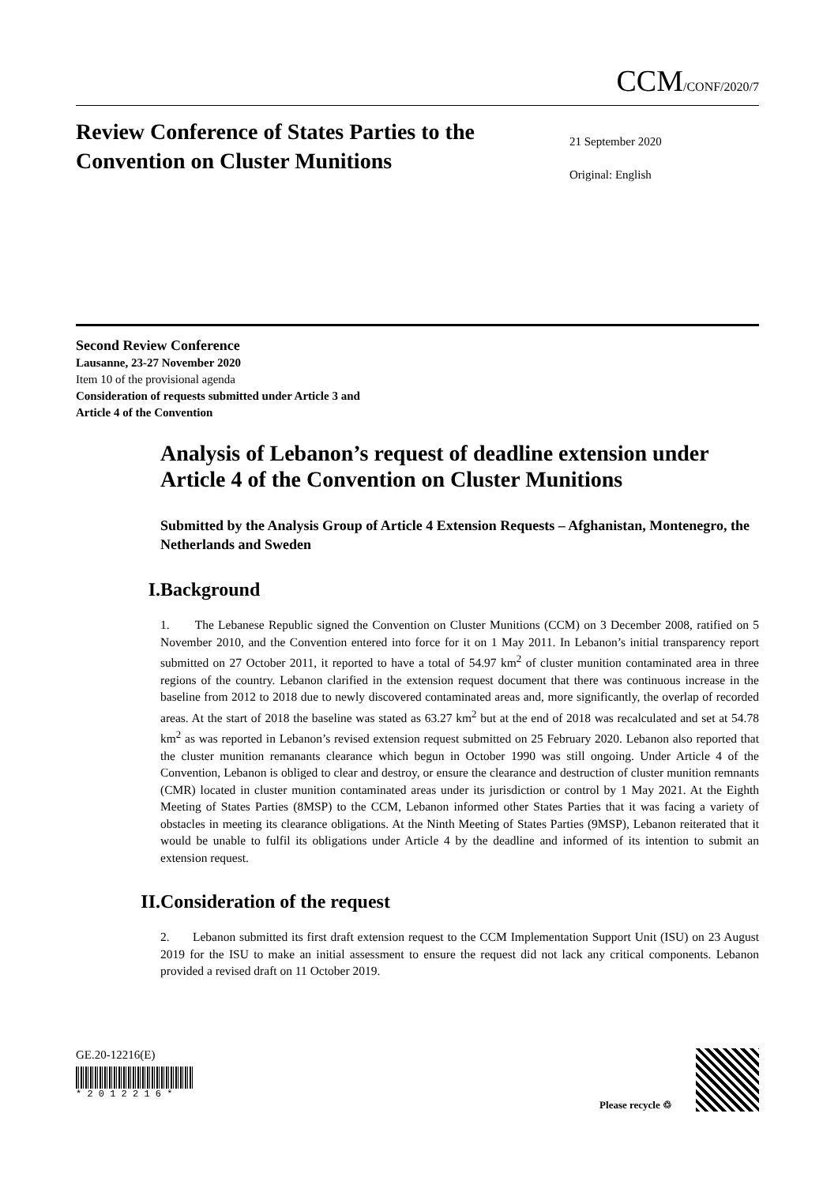CCM/CONF/2020/7
Review Conference of States Parties to the Convention on Cluster Munitions
21 September 2020
Original: English
Second Review Conference
Lausanne, 23-27 November 2020
Item 10 of the provisional agenda
Consideration of requests submitted under Article 3 and
Article 4 of the Convention
Analysis of Lebanon’s request of deadline extension under Article 4 of the Convention on Cluster Munitions
Submitted by the Analysis Group of Article 4 Extension Requests – Afghanistan, Montenegro, the Netherlands and Sweden
I. Background
1. The Lebanese Republic signed the Convention on Cluster Munitions (CCM) on 3 December 2008, ratified on 5 November 2010, and the Convention entered into force for it on 1 May 2011. In Lebanon’s initial transparency report submitted on 27 October 2011, it reported to have a total of 54.97 km<sup>2</sup> of cluster munition contaminated area in three regions of the country. Lebanon clarified in the extension request document that there was continuous increase in the baseline from 2012 to 2018 due to newly discovered contaminated areas and, more significantly, the overlap of recorded areas. At the start of 2018 the baseline was stated as 63.27 km<sup>2</sup> but at the end of 2018 was recalculated and set at 54.78 km<sup>2</sup> as was reported in Lebanon’s revised extension request submitted on 25 February 2020. Lebanon also reported that the cluster munition remanants clearance which begun in October 1990 was still ongoing. Under Article 4 of the Convention, Lebanon is obliged to clear and destroy, or ensure the clearance and destruction of cluster munition remnants (CMR) located in cluster munition contaminated areas under its jurisdiction or control by 1 May 2021. At the Eighth Meeting of States Parties (8MSP) to the CCM, Lebanon informed other States Parties that it was facing a variety of obstacles in meeting its clearance obligations. At the Ninth Meeting of States Parties (9MSP), Lebanon reiterated that it would be unable to fulfil its obligations under Article 4 by the deadline and informed of its intention to submit an extension request.
II. Consideration of the request
2. Lebanon submitted its first draft extension request to the CCM Implementation Support Unit (ISU) on 23 August 2019 for the ISU to make an initial assessment to ensure the request did not lack any critical components. Lebanon provided a revised draft on 11 October 2019.
GE.20-12216(E)
* 2 0 1 2 2 1 6 *
Please recycle ♲